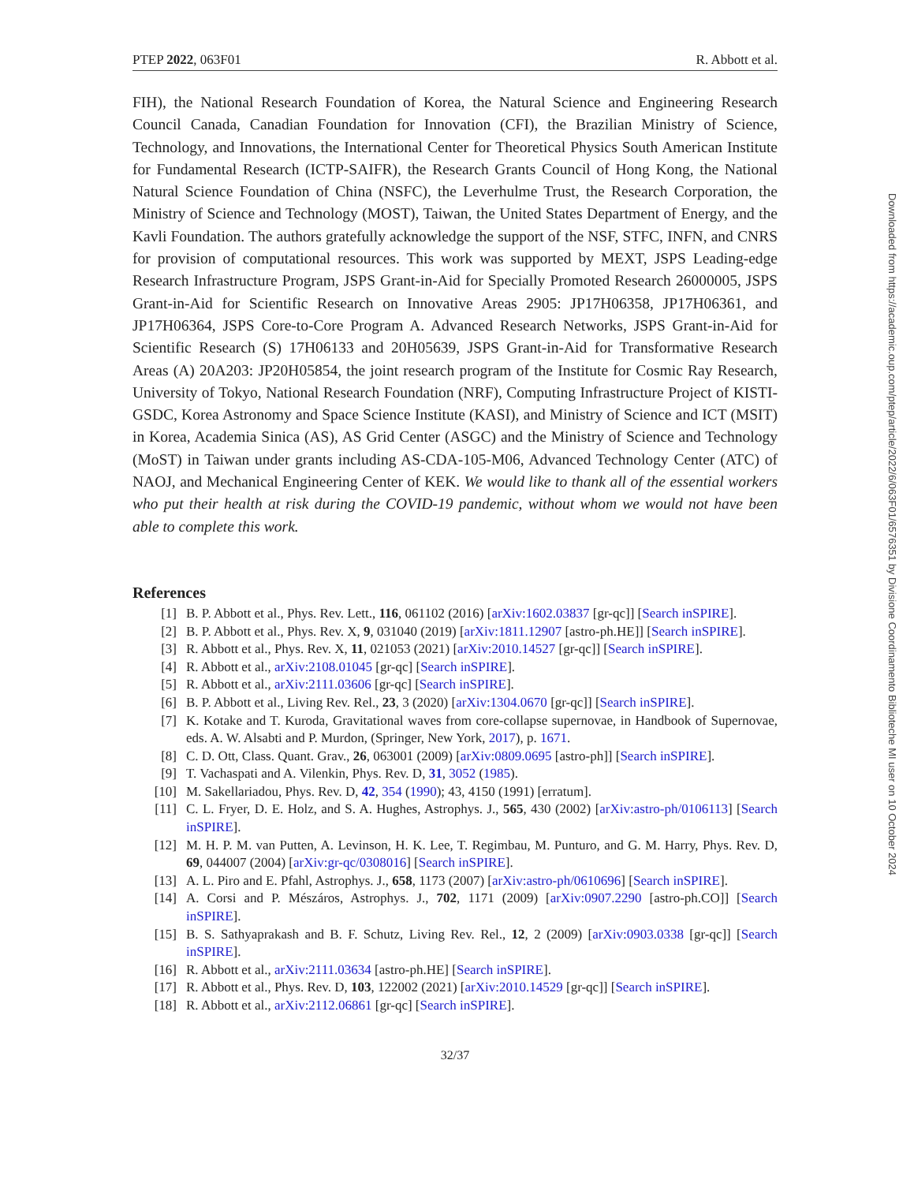PTEP 2022, 063F01 R. Abbott et al.
FIH), the National Research Foundation of Korea, the Natural Science and Engineering Research Council Canada, Canadian Foundation for Innovation (CFI), the Brazilian Ministry of Science, Technology, and Innovations, the International Center for Theoretical Physics South American Institute for Fundamental Research (ICTP-SAIFR), the Research Grants Council of Hong Kong, the National Natural Science Foundation of China (NSFC), the Leverhulme Trust, the Research Corporation, the Ministry of Science and Technology (MOST), Taiwan, the United States Department of Energy, and the Kavli Foundation. The authors gratefully acknowledge the support of the NSF, STFC, INFN, and CNRS for provision of computational resources. This work was supported by MEXT, JSPS Leading-edge Research Infrastructure Program, JSPS Grant-in-Aid for Specially Promoted Research 26000005, JSPS Grant-in-Aid for Scientific Research on Innovative Areas 2905: JP17H06358, JP17H06361, and JP17H06364, JSPS Core-to-Core Program A. Advanced Research Networks, JSPS Grant-in-Aid for Scientific Research (S) 17H06133 and 20H05639, JSPS Grant-in-Aid for Transformative Research Areas (A) 20A203: JP20H05854, the joint research program of the Institute for Cosmic Ray Research, University of Tokyo, National Research Foundation (NRF), Computing Infrastructure Project of KISTI-GSDC, Korea Astronomy and Space Science Institute (KASI), and Ministry of Science and ICT (MSIT) in Korea, Academia Sinica (AS), AS Grid Center (ASGC) and the Ministry of Science and Technology (MoST) in Taiwan under grants including AS-CDA-105-M06, Advanced Technology Center (ATC) of NAOJ, and Mechanical Engineering Center of KEK. We would like to thank all of the essential workers who put their health at risk during the COVID-19 pandemic, without whom we would not have been able to complete this work.
References
[1] B. P. Abbott et al., Phys. Rev. Lett., 116, 061102 (2016) [arXiv:1602.03837 [gr-qc]] [Search inSPIRE].
[2] B. P. Abbott et al., Phys. Rev. X, 9, 031040 (2019) [arXiv:1811.12907 [astro-ph.HE]] [Search inSPIRE].
[3] R. Abbott et al., Phys. Rev. X, 11, 021053 (2021) [arXiv:2010.14527 [gr-qc]] [Search inSPIRE].
[4] R. Abbott et al., arXiv:2108.01045 [gr-qc] [Search inSPIRE].
[5] R. Abbott et al., arXiv:2111.03606 [gr-qc] [Search inSPIRE].
[6] B. P. Abbott et al., Living Rev. Rel., 23, 3 (2020) [arXiv:1304.0670 [gr-qc]] [Search inSPIRE].
[7] K. Kotake and T. Kuroda, Gravitational waves from core-collapse supernovae, in Handbook of Supernovae, eds. A. W. Alsabti and P. Murdon, (Springer, New York, 2017), p. 1671.
[8] C. D. Ott, Class. Quant. Grav., 26, 063001 (2009) [arXiv:0809.0695 [astro-ph]] [Search inSPIRE].
[9] T. Vachaspati and A. Vilenkin, Phys. Rev. D, 31, 3052 (1985).
[10] M. Sakellariadou, Phys. Rev. D, 42, 354 (1990); 43, 4150 (1991) [erratum].
[11] C. L. Fryer, D. E. Holz, and S. A. Hughes, Astrophys. J., 565, 430 (2002) [arXiv:astro-ph/0106113] [Search inSPIRE].
[12] M. H. P. M. van Putten, A. Levinson, H. K. Lee, T. Regimbau, M. Punturo, and G. M. Harry, Phys. Rev. D, 69, 044007 (2004) [arXiv:gr-qc/0308016] [Search inSPIRE].
[13] A. L. Piro and E. Pfahl, Astrophys. J., 658, 1173 (2007) [arXiv:astro-ph/0610696] [Search inSPIRE].
[14] A. Corsi and P. Mészáros, Astrophys. J., 702, 1171 (2009) [arXiv:0907.2290 [astro-ph.CO]] [Search inSPIRE].
[15] B. S. Sathyaprakash and B. F. Schutz, Living Rev. Rel., 12, 2 (2009) [arXiv:0903.0338 [gr-qc]] [Search inSPIRE].
[16] R. Abbott et al., arXiv:2111.03634 [astro-ph.HE] [Search inSPIRE].
[17] R. Abbott et al., Phys. Rev. D, 103, 122002 (2021) [arXiv:2010.14529 [gr-qc]] [Search inSPIRE].
[18] R. Abbott et al., arXiv:2112.06861 [gr-qc] [Search inSPIRE].
32/37
Downloaded from https://academic.oup.com/ptep/article/2022/6/063F01/6576351 by Divisione Coordinamento Biblioteche MI user on 10 October 2024